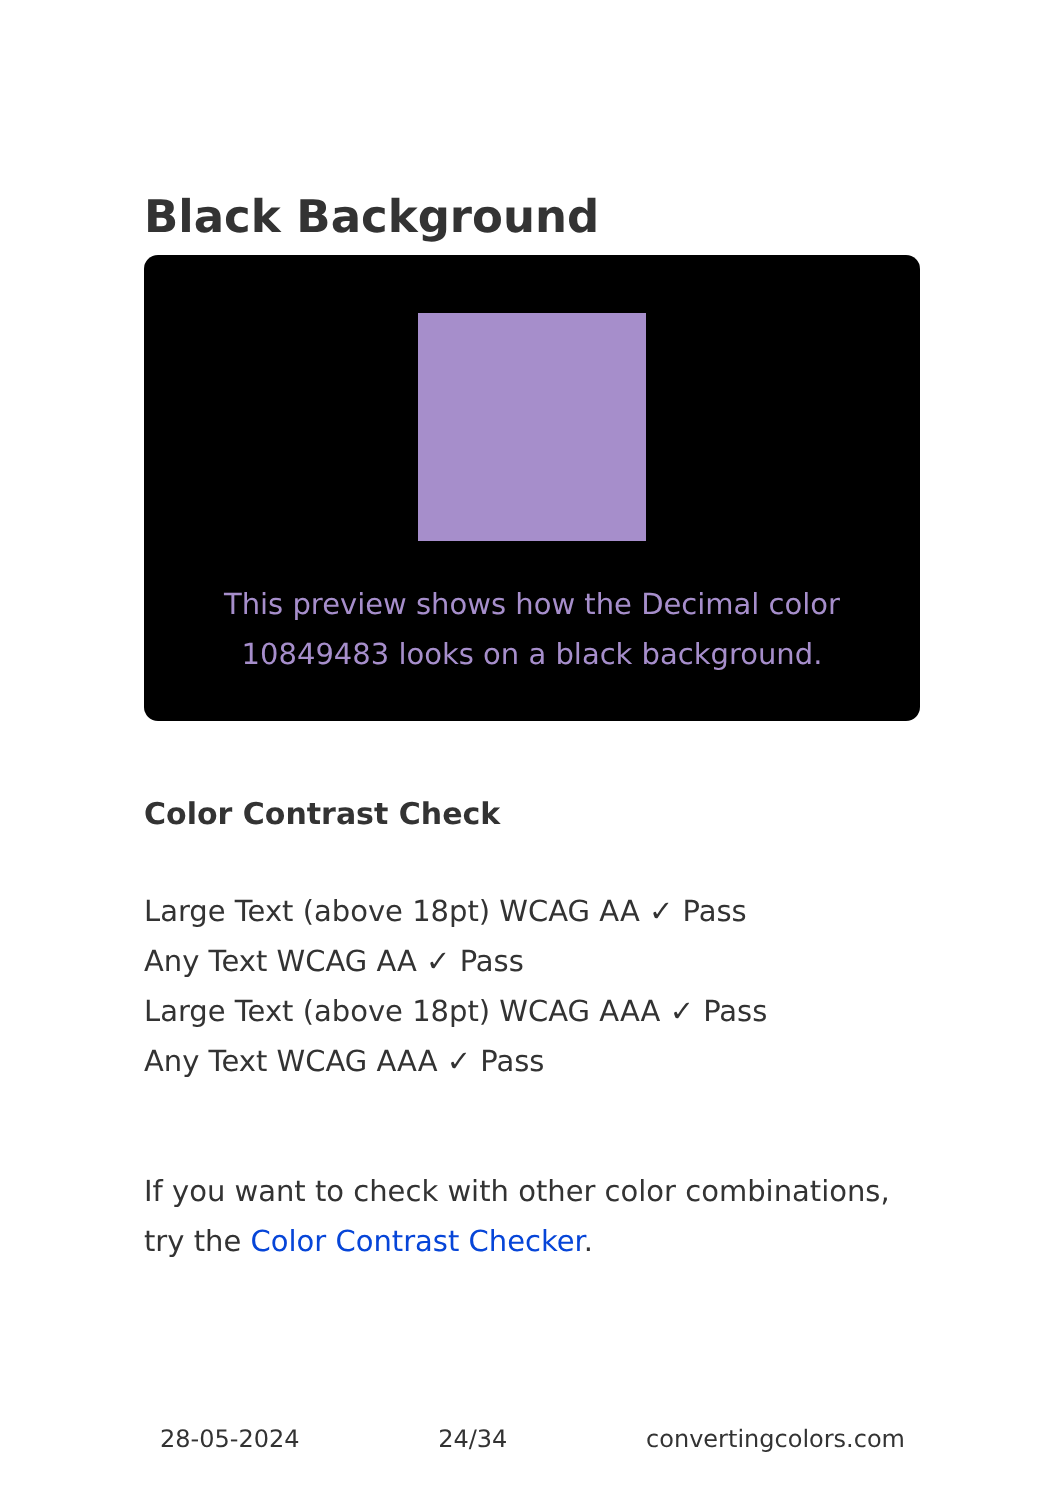Black Background
This preview shows how the Decimal color 10849483 looks on a black background.
Color Contrast Check
Large Text (above 18pt) WCAG AA ✓ Pass
Any Text WCAG AA ✓ Pass
Large Text (above 18pt) WCAG AAA ✓ Pass
Any Text WCAG AAA ✓ Pass
If you want to check with other color combinations, try the Color Contrast Checker.
28-05-2024 24/34 convertingcolors.com